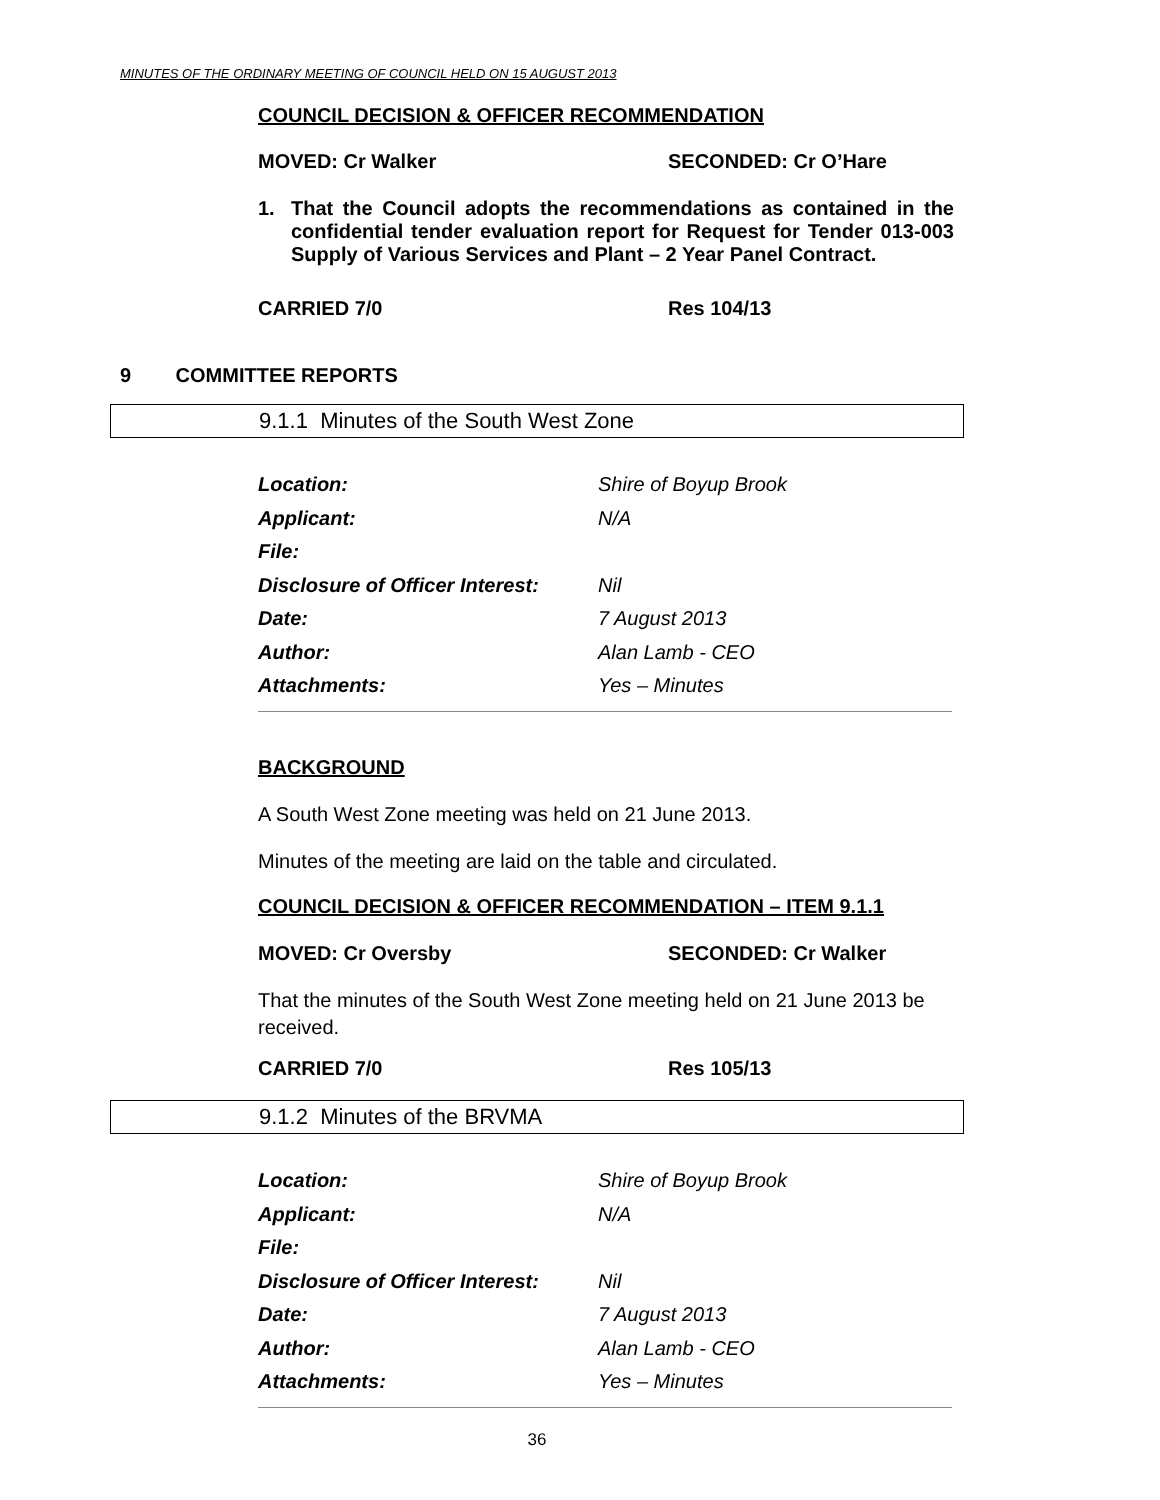MINUTES OF THE ORDINARY MEETING OF COUNCIL HELD ON 15 AUGUST 2013
COUNCIL DECISION & OFFICER RECOMMENDATION
MOVED: Cr Walker SECONDED: Cr O’Hare
1. That the Council adopts the recommendations as contained in the confidential tender evaluation report for Request for Tender 013-003 Supply of Various Services and Plant – 2 Year Panel Contract.
CARRIED 7/0 Res 104/13
9 COMMITTEE REPORTS
9.1.1 Minutes of the South West Zone
| Location: | Shire of Boyup Brook |
| Applicant: | N/A |
| File: | |
| Disclosure of Officer Interest: | Nil |
| Date: | 7 August 2013 |
| Author: | Alan Lamb - CEO |
| Attachments: | Yes – Minutes |
BACKGROUND
A South West Zone meeting was held on 21 June 2013.
Minutes of the meeting are laid on the table and circulated.
COUNCIL DECISION & OFFICER RECOMMENDATION – ITEM 9.1.1
MOVED: Cr Oversby SECONDED: Cr Walker
That the minutes of the South West Zone meeting held on 21 June 2013 be received.
CARRIED 7/0 Res 105/13
9.1.2 Minutes of the BRVMA
| Location: | Shire of Boyup Brook |
| Applicant: | N/A |
| File: | |
| Disclosure of Officer Interest: | Nil |
| Date: | 7 August 2013 |
| Author: | Alan Lamb - CEO |
| Attachments: | Yes – Minutes |
36